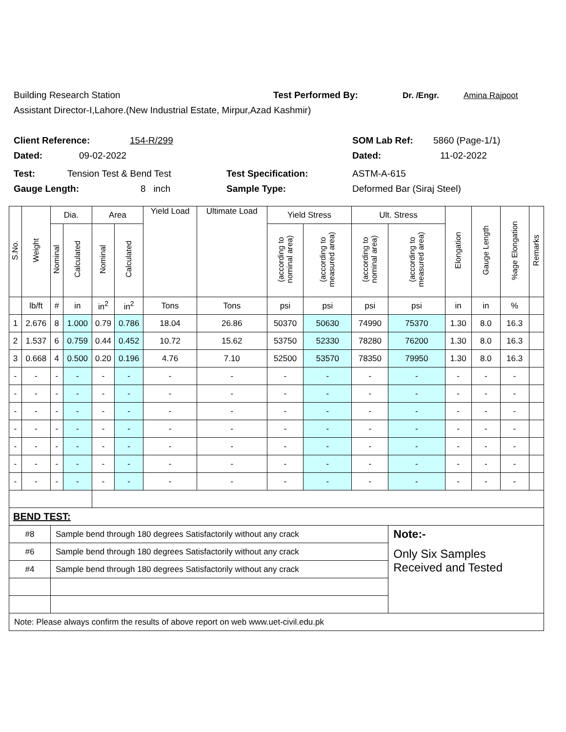Building Research Station Test Performed By: Dr. /Engr. Amina Rajpoot
Assistant Director-I,Lahore.(New Industrial Estate, Mirpur,Azad Kashmir)
Client Reference: 154-R/299 SOM Lab Ref: 5860 (Page-1/1)
Dated: 09-02-2022 Dated: 11-02-2022
Test: Tension Test & Bend Test Test Specification: ASTM-A-615
Gauge Length: 8 inch Sample Type: Deformed Bar (Siraj Steel)
| S.No. | Weight | Dia. | | Area | | Yield Load | Ultimate Load | Yield Stress | | Ult. Stress | | Elongation | Gauge Length | %age Elongation | Remarks |
| --- | --- | --- | --- | --- | --- | --- | --- | --- | --- | --- | --- | --- | --- | --- | --- |
| | | Nominal | Calculated | Nominal | Calculated | | | (according to nominal area) | (according to measured area) | (according to nominal area) | (according to measured area) | | | | |
| | lb/ft | # | in | in<sup>2</sup> | in<sup>2</sup> | Tons | Tons | psi | psi | psi | psi | in | in | % | |
| 1 | 2.676 | 8 | 1.000 | 0.79 | 0.786 | 18.04 | 26.86 | 50370 | 50630 | 74990 | 75370 | 1.30 | 8.0 | 16.3 | |
| 2 | 1.537 | 6 | 0.759 | 0.44 | 0.452 | 10.72 | 15.62 | 53750 | 52330 | 78280 | 76200 | 1.30 | 8.0 | 16.3 | |
| 3 | 0.668 | 4 | 0.500 | 0.20 | 0.196 | 4.76 | 7.10 | 52500 | 53570 | 78350 | 79950 | 1.30 | 8.0 | 16.3 | |
| - | - | - | - | - | - | - | - | - | - | - | - | - | - | - | |
| - | - | - | - | - | - | - | - | - | - | - | - | - | - | - | |
| - | - | - | - | - | - | - | - | - | - | - | - | - | - | - | |
| - | - | - | - | - | - | - | - | - | - | - | - | - | - | - | |
| - | - | - | - | - | - | - | - | - | - | - | - | - | - | - | |
| - | - | - | - | - | - | - | - | - | - | - | - | - | - | - | |
| - | - | - | - | - | - | - | - | - | - | - | - | - | - | - | |
| BEND TEST: | | | | | | | | | | | | | | | |
| #8 | | Sample bend through 180 degrees Satisfactorily without any crack | | | | | | | | | Note:- | | | | |
| #6 | | Sample bend through 180 degrees Satisfactorily without any crack | | | | | | | | | Only Six Samples Received and Tested | | | | |
| #4 | | Sample bend through 180 degrees Satisfactorily without any crack | | | | | | | | | | | | | |
| Note: Please always confirm the results of above report on web www.uet-civil.edu.pk | | | | | | | | | | | | | | | |